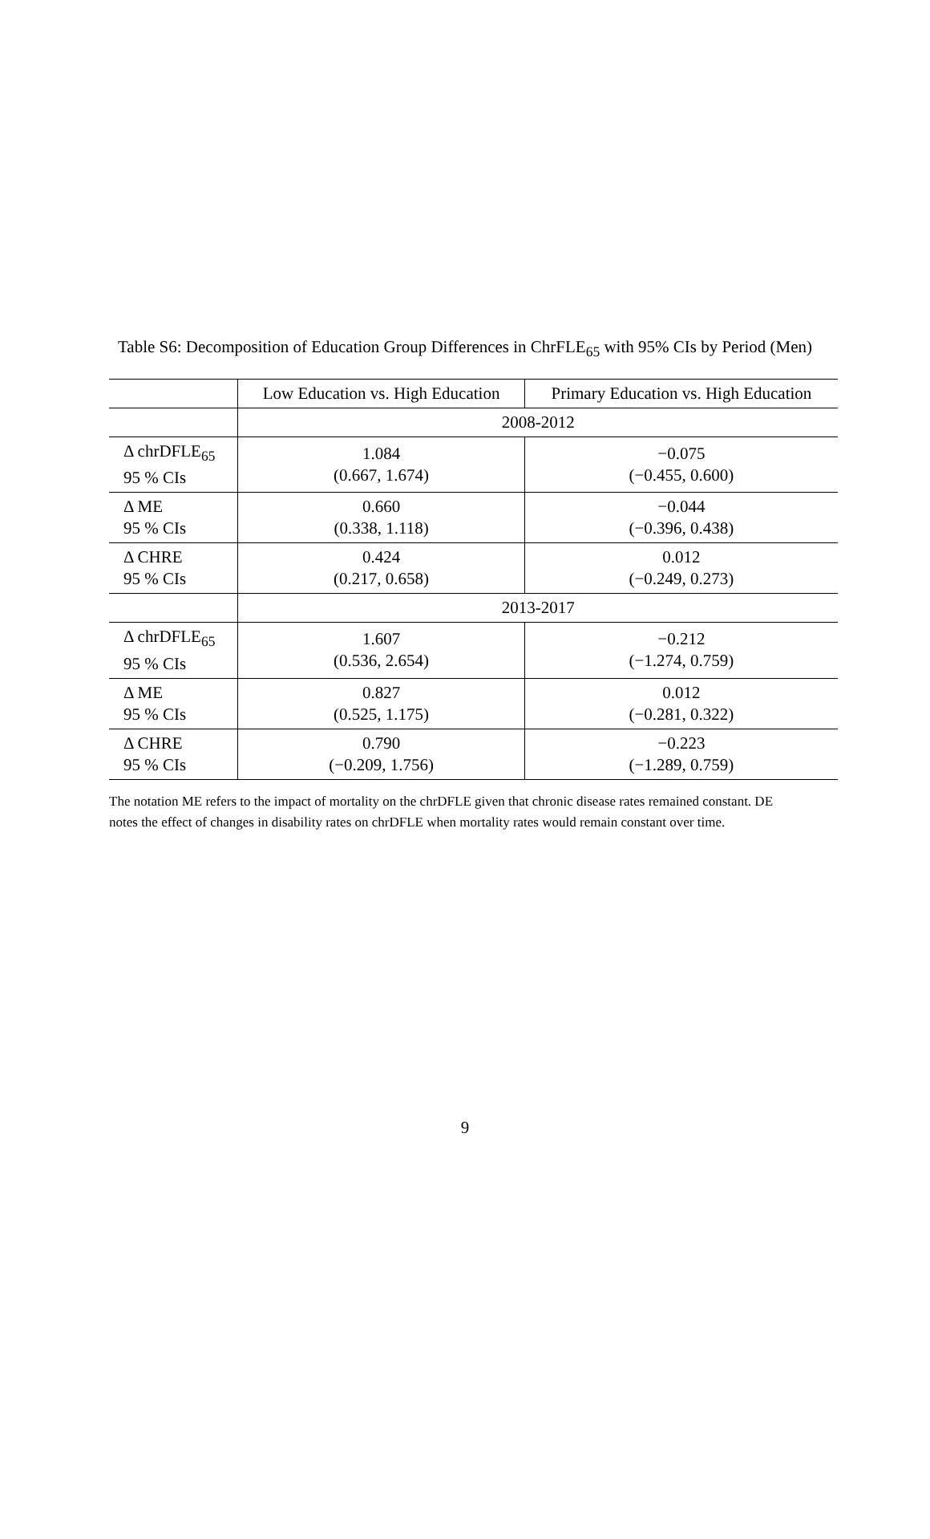Table S6: Decomposition of Education Group Differences in ChrFLE<sub>65</sub> with 95% CIs by Period (Men)
| | Low Education vs. High Education | Primary Education vs. High Education |
| --- | --- | --- |
| | 2008-2012 | |
| Δ chrDFLE<sub>65</sub> 95 % CIs | 1.084 (0.667, 1.674) | −0.075 (−0.455, 0.600) |
| Δ ME 95 % CIs | 0.660 (0.338, 1.118) | −0.044 (−0.396, 0.438) |
| Δ CHRE 95 % CIs | 0.424 (0.217, 0.658) | 0.012 (−0.249, 0.273) |
| | 2013-2017 | |
| Δ chrDFLE<sub>65</sub> 95 % CIs | 1.607 (0.536, 2.654) | −0.212 (−1.274, 0.759) |
| Δ ME 95 % CIs | 0.827 (0.525, 1.175) | 0.012 (−0.281, 0.322) |
| Δ CHRE 95 % CIs | 0.790 (−0.209, 1.756) | −0.223 (−1.289, 0.759) |
The notation ME refers to the impact of mortality on the chrDFLE given that chronic disease rates remained constant. DE notes the effect of changes in disability rates on chrDFLE when mortality rates would remain constant over time.
9